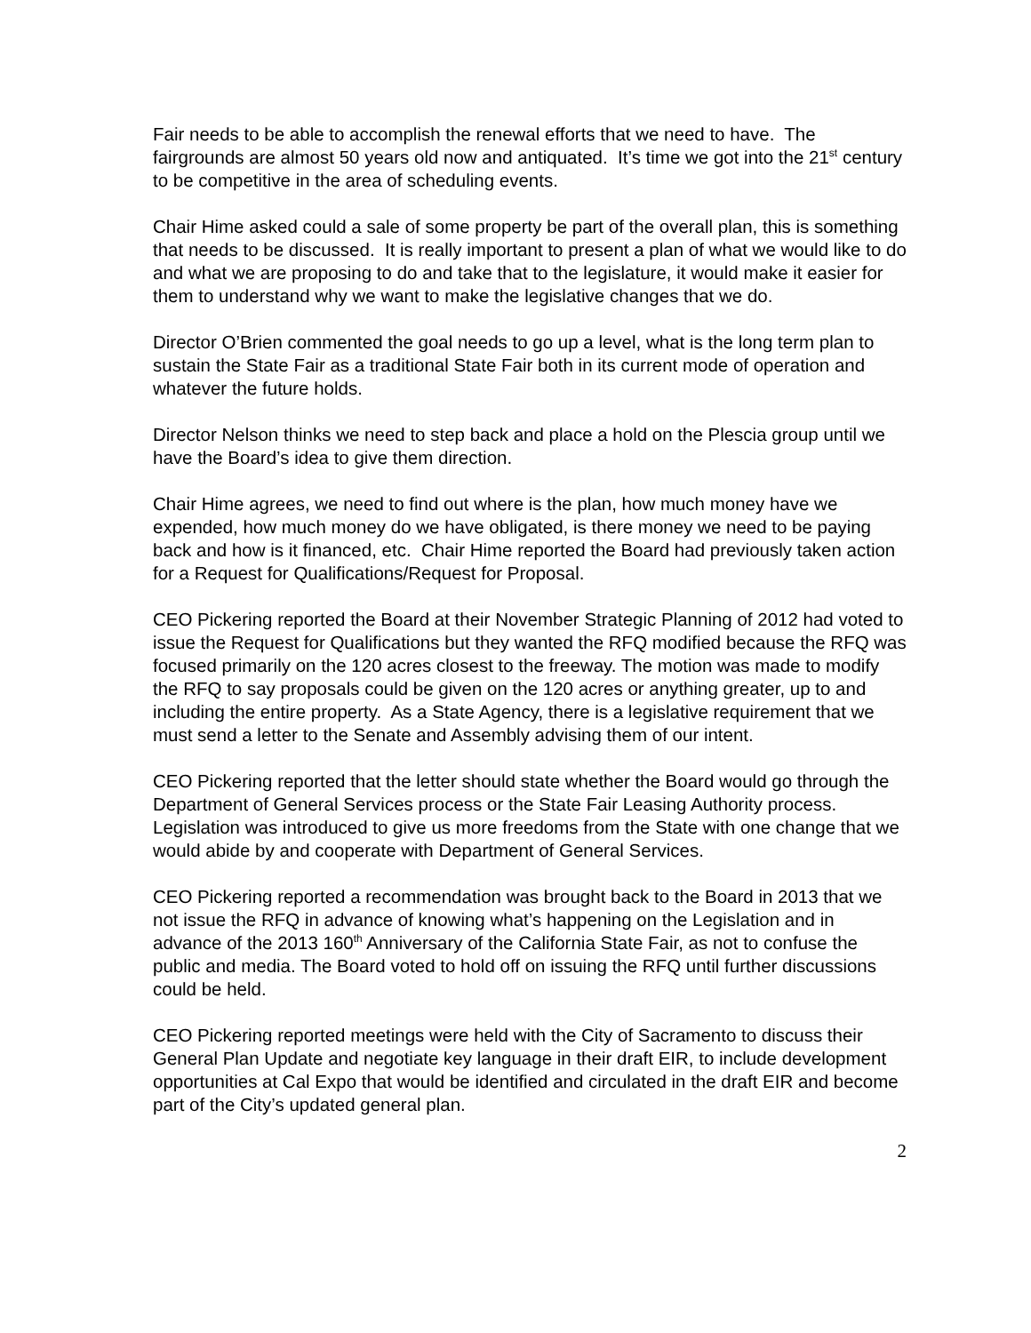Fair needs to be able to accomplish the renewal efforts that we need to have. The fairgrounds are almost 50 years old now and antiquated. It’s time we got into the 21<sup>st</sup> century to be competitive in the area of scheduling events.
Chair Hime asked could a sale of some property be part of the overall plan, this is something that needs to be discussed. It is really important to present a plan of what we would like to do and what we are proposing to do and take that to the legislature, it would make it easier for them to understand why we want to make the legislative changes that we do.
Director O’Brien commented the goal needs to go up a level, what is the long term plan to sustain the State Fair as a traditional State Fair both in its current mode of operation and whatever the future holds.
Director Nelson thinks we need to step back and place a hold on the Plescia group until we have the Board’s idea to give them direction.
Chair Hime agrees, we need to find out where is the plan, how much money have we expended, how much money do we have obligated, is there money we need to be paying back and how is it financed, etc. Chair Hime reported the Board had previously taken action for a Request for Qualifications/Request for Proposal.
CEO Pickering reported the Board at their November Strategic Planning of 2012 had voted to issue the Request for Qualifications but they wanted the RFQ modified because the RFQ was focused primarily on the 120 acres closest to the freeway. The motion was made to modify the RFQ to say proposals could be given on the 120 acres or anything greater, up to and including the entire property. As a State Agency, there is a legislative requirement that we must send a letter to the Senate and Assembly advising them of our intent.
CEO Pickering reported that the letter should state whether the Board would go through the Department of General Services process or the State Fair Leasing Authority process. Legislation was introduced to give us more freedoms from the State with one change that we would abide by and cooperate with Department of General Services.
CEO Pickering reported a recommendation was brought back to the Board in 2013 that we not issue the RFQ in advance of knowing what’s happening on the Legislation and in advance of the 2013 160<sup>th</sup> Anniversary of the California State Fair, as not to confuse the public and media. The Board voted to hold off on issuing the RFQ until further discussions could be held.
CEO Pickering reported meetings were held with the City of Sacramento to discuss their General Plan Update and negotiate key language in their draft EIR, to include development opportunities at Cal Expo that would be identified and circulated in the draft EIR and become part of the City’s updated general plan.
2